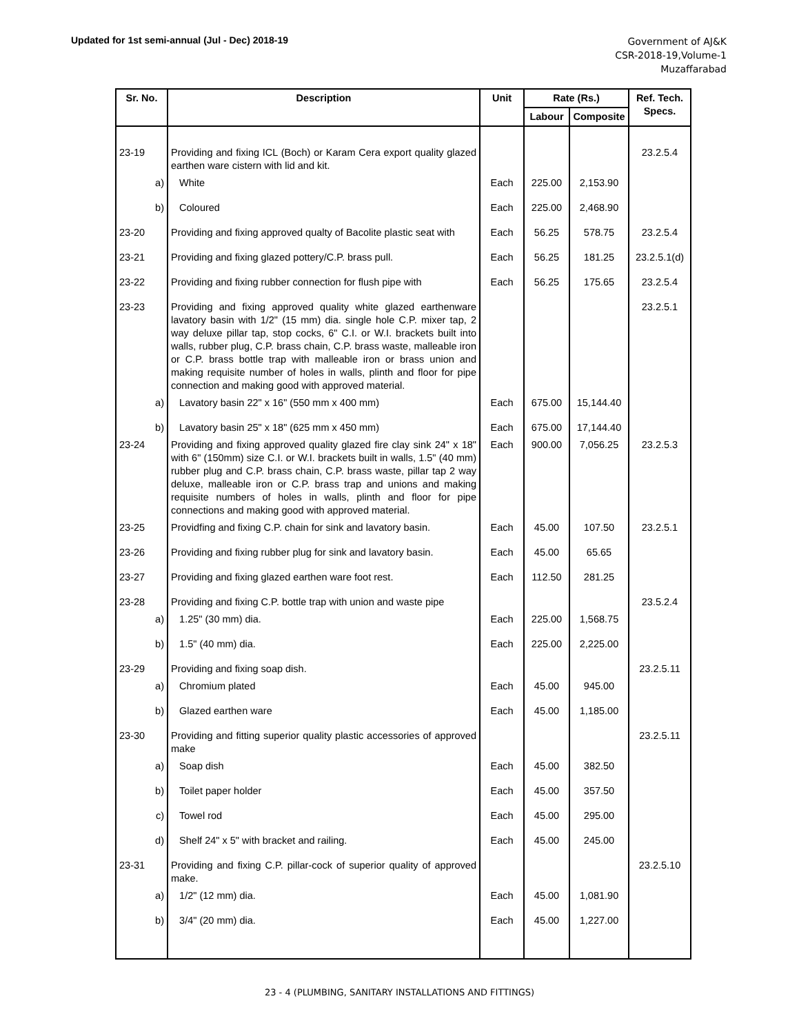Updated for 1st semi-annual (Jul - Dec) 2018-19
Government of AJ&K
CSR-2018-19,Volume-1
Muzaffarabad
| Sr. No. | Description | Unit | Rate (Rs.) | | Ref. Tech. Specs. |
| --- | --- | --- | --- | --- | --- |
| | | | Labour | Composite | |
| 23-19 | Providing and fixing ICL (Boch) or Karam Cera export quality glazed earthen ware cistern with lid and kit. | | | | 23.2.5.4 |
| a) | White | Each | 225.00 | 2,153.90 | |
| b) | Coloured | Each | 225.00 | 2,468.90 | |
| 23-20 | Providing and fixing approved qualty of Bacolite plastic seat with | Each | 56.25 | 578.75 | 23.2.5.4 |
| 23-21 | Providing and fixing glazed pottery/C.P. brass pull. | Each | 56.25 | 181.25 | 23.2.5.1(d) |
| 23-22 | Providing and fixing rubber connection for flush pipe with | Each | 56.25 | 175.65 | 23.2.5.4 |
| 23-23 | Providing and fixing approved quality white glazed earthenware lavatory basin with 1/2" (15 mm) dia. single hole C.P. mixer tap, 2 way deluxe pillar tap, stop cocks, 6" C.I. or W.I. brackets built into walls, rubber plug, C.P. brass chain, C.P. brass waste, malleable iron or C.P. brass bottle trap with malleable iron or brass union and making requisite number of holes in walls, plinth and floor for pipe connection and making good with approved material. | | | | 23.2.5.1 |
| a) | Lavatory basin 22" x 16" (550 mm x 400 mm) | Each | 675.00 | 15,144.40 | |
| b) | Lavatory basin 25" x 18" (625 mm x 450 mm) | Each | 675.00 | 17,144.40 | |
| 23-24 | Providing and fixing approved quality glazed fire clay sink 24" x 18" with 6" (150mm) size C.I. or W.I. brackets built in walls, 1.5" (40 mm) rubber plug and C.P. brass chain, C.P. brass waste, pillar tap 2 way deluxe, malleable iron or C.P. brass trap and unions and making requisite numbers of holes in walls, plinth and floor for pipe connections and making good with approved material. | Each | 900.00 | 7,056.25 | 23.2.5.3 |
| 23-25 | Providfing and fixing C.P. chain for sink and lavatory basin. | Each | 45.00 | 107.50 | 23.2.5.1 |
| 23-26 | Providing and fixing rubber plug for sink and lavatory basin. | Each | 45.00 | 65.65 | |
| 23-27 | Providing and fixing glazed earthen ware foot rest. | Each | 112.50 | 281.25 | |
| 23-28 | Providing and fixing C.P. bottle trap with union and waste pipe | | | | 23.5.2.4 |
| a) | 1.25" (30 mm) dia. | Each | 225.00 | 1,568.75 | |
| b) | 1.5" (40 mm) dia. | Each | 225.00 | 2,225.00 | |
| 23-29 | Providing and fixing soap dish. | | | | 23.2.5.11 |
| a) | Chromium plated | Each | 45.00 | 945.00 | |
| b) | Glazed earthen ware | Each | 45.00 | 1,185.00 | |
| 23-30 | Providing and fitting superior quality plastic accessories of approved make | | | | 23.2.5.11 |
| a) | Soap dish | Each | 45.00 | 382.50 | |
| b) | Toilet paper holder | Each | 45.00 | 357.50 | |
| c) | Towel rod | Each | 45.00 | 295.00 | |
| d) | Shelf 24" x 5" with bracket and railing. | Each | 45.00 | 245.00 | |
| 23-31 | Providing and fixing C.P. pillar-cock of superior quality of approved make. | | | | 23.2.5.10 |
| a) | 1/2" (12 mm) dia. | Each | 45.00 | 1,081.90 | |
| b) | 3/4" (20 mm) dia. | Each | 45.00 | 1,227.00 | |
23 - 4 (PLUMBING, SANITARY INSTALLATIONS AND FITTINGS)